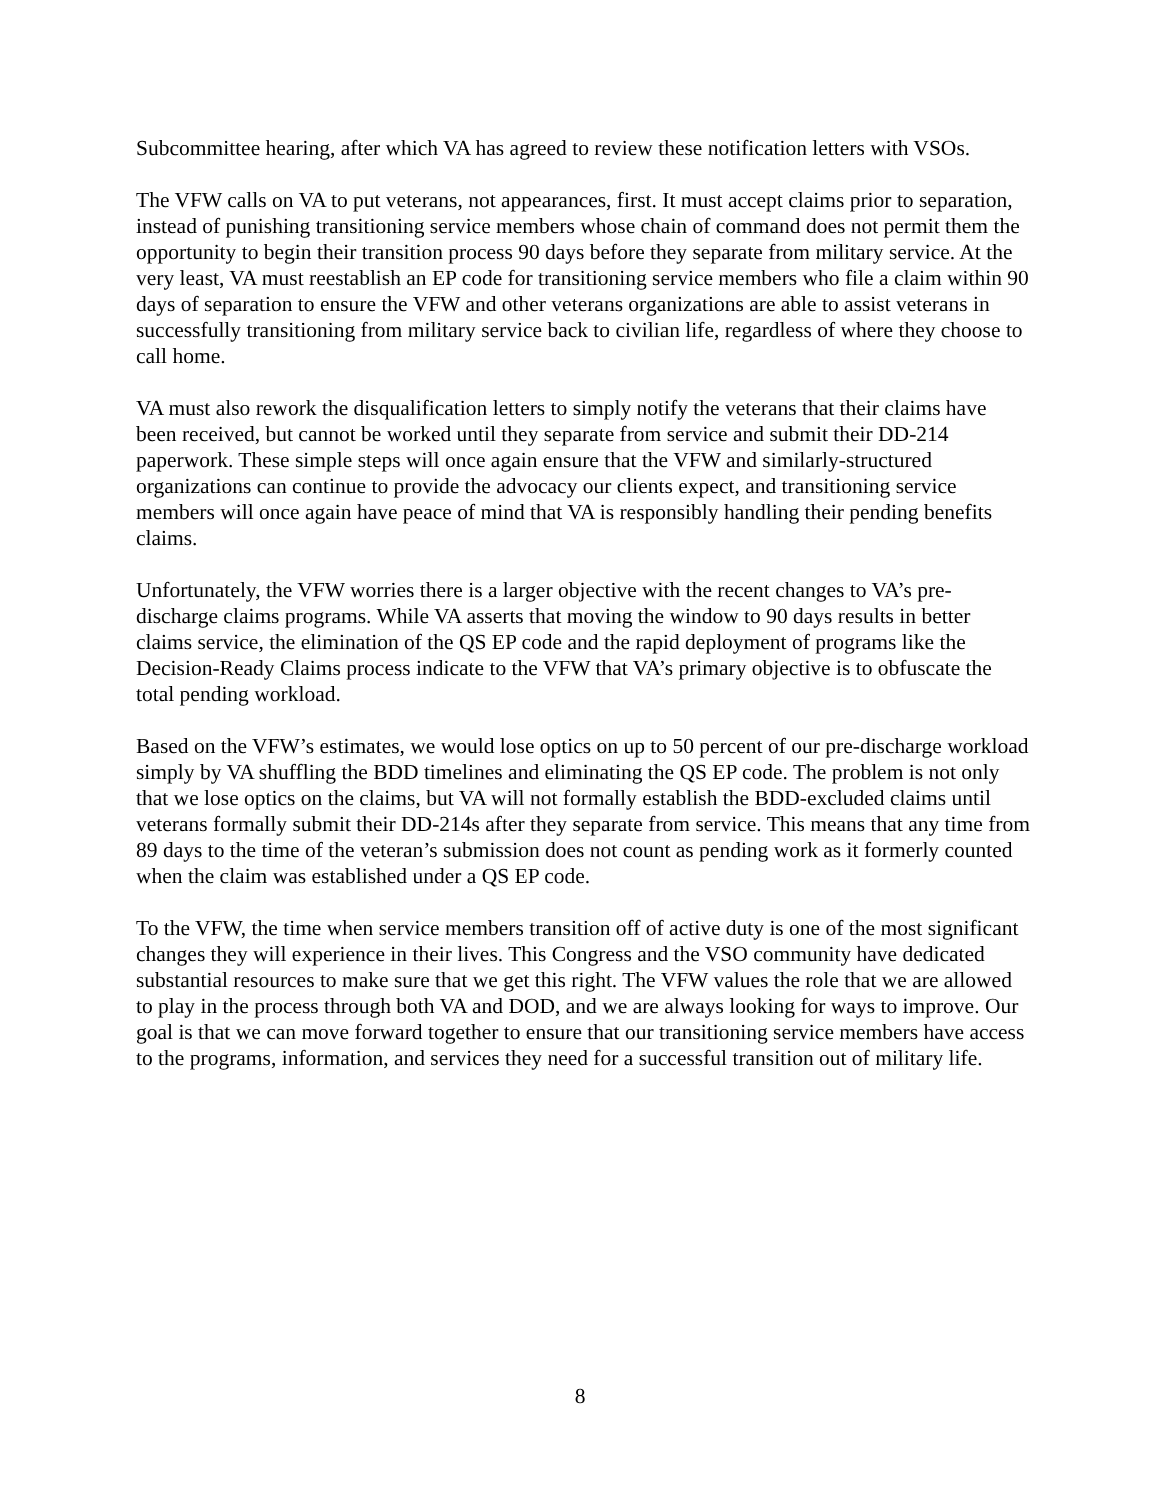Subcommittee hearing, after which VA has agreed to review these notification letters with VSOs.
The VFW calls on VA to put veterans, not appearances, first. It must accept claims prior to separation, instead of punishing transitioning service members whose chain of command does not permit them the opportunity to begin their transition process 90 days before they separate from military service. At the very least, VA must reestablish an EP code for transitioning service members who file a claim within 90 days of separation to ensure the VFW and other veterans organizations are able to assist veterans in successfully transitioning from military service back to civilian life, regardless of where they choose to call home.
VA must also rework the disqualification letters to simply notify the veterans that their claims have been received, but cannot be worked until they separate from service and submit their DD-214 paperwork. These simple steps will once again ensure that the VFW and similarly-structured organizations can continue to provide the advocacy our clients expect, and transitioning service members will once again have peace of mind that VA is responsibly handling their pending benefits claims.
Unfortunately, the VFW worries there is a larger objective with the recent changes to VA’s pre-discharge claims programs. While VA asserts that moving the window to 90 days results in better claims service, the elimination of the QS EP code and the rapid deployment of programs like the Decision-Ready Claims process indicate to the VFW that VA’s primary objective is to obfuscate the total pending workload.
Based on the VFW’s estimates, we would lose optics on up to 50 percent of our pre-discharge workload simply by VA shuffling the BDD timelines and eliminating the QS EP code. The problem is not only that we lose optics on the claims, but VA will not formally establish the BDD-excluded claims until veterans formally submit their DD-214s after they separate from service. This means that any time from 89 days to the time of the veteran’s submission does not count as pending work as it formerly counted when the claim was established under a QS EP code.
To the VFW, the time when service members transition off of active duty is one of the most significant changes they will experience in their lives. This Congress and the VSO community have dedicated substantial resources to make sure that we get this right. The VFW values the role that we are allowed to play in the process through both VA and DOD, and we are always looking for ways to improve. Our goal is that we can move forward together to ensure that our transitioning service members have access to the programs, information, and services they need for a successful transition out of military life.
8